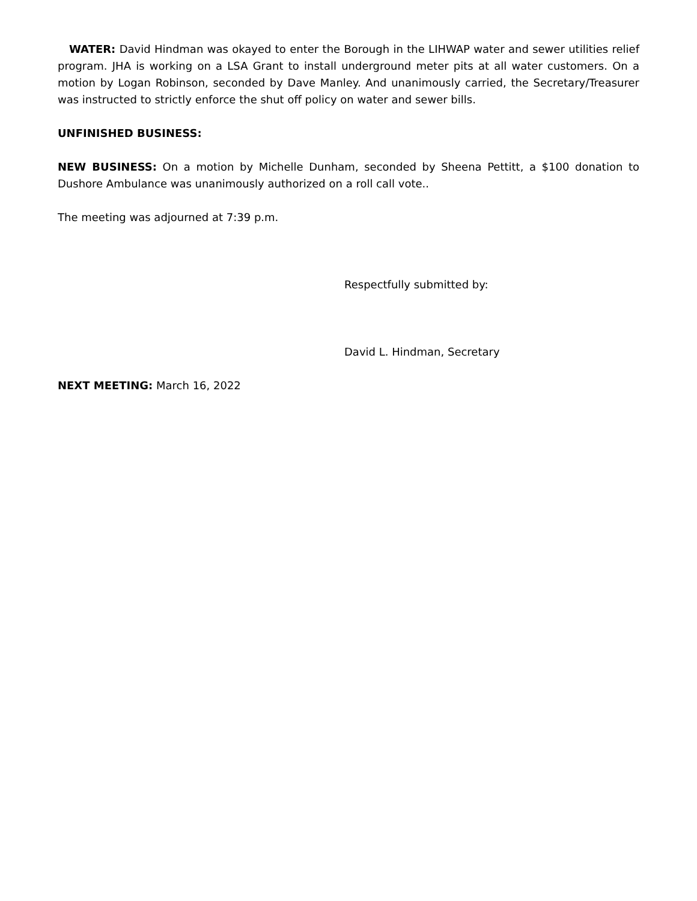WATER: David Hindman was okayed to enter the Borough in the LIHWAP water and sewer utilities relief program. JHA is working on a LSA Grant to install underground meter pits at all water customers. On a motion by Logan Robinson, seconded by Dave Manley. And unanimously carried, the Secretary/Treasurer was instructed to strictly enforce the shut off policy on water and sewer bills.
UNFINISHED BUSINESS:
NEW BUSINESS: On a motion by Michelle Dunham, seconded by Sheena Pettitt, a $100 donation to Dushore Ambulance was unanimously authorized on a roll call vote..
The meeting was adjourned at 7:39 p.m.
Respectfully submitted by:
David L. Hindman, Secretary
NEXT MEETING: March 16, 2022